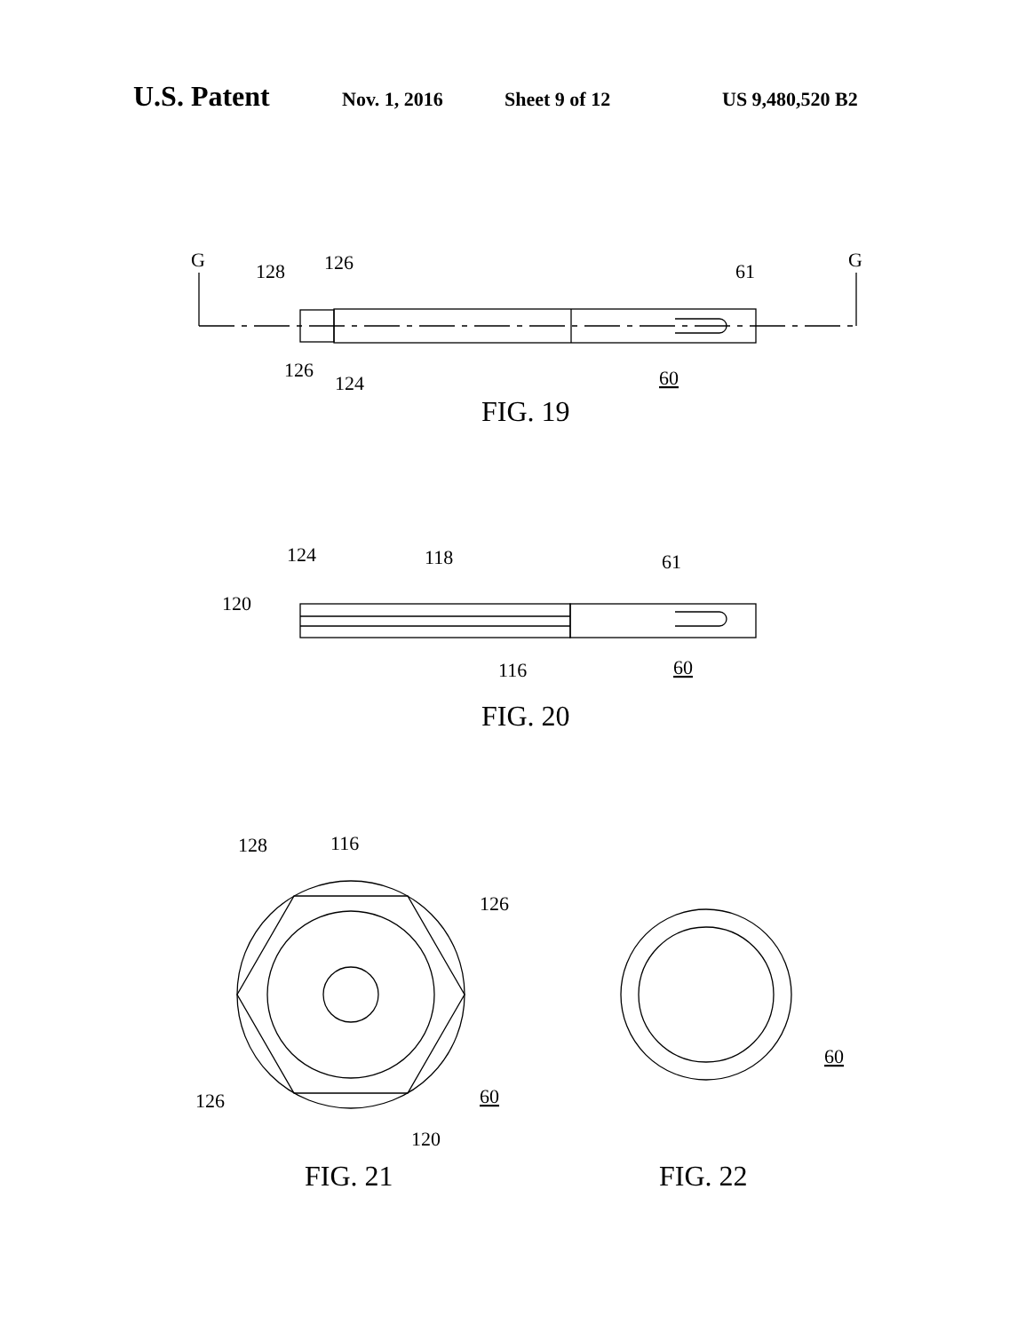U.S. Patent Nov. 1, 2016 Sheet 9 of 12 US 9,480,520 B2
G
G
128
126
61
126
124
60
FIG. 19
124
118
61
120
116
60
FIG. 20
128
116
126
126
60
120
60
FIG. 21
FIG. 22